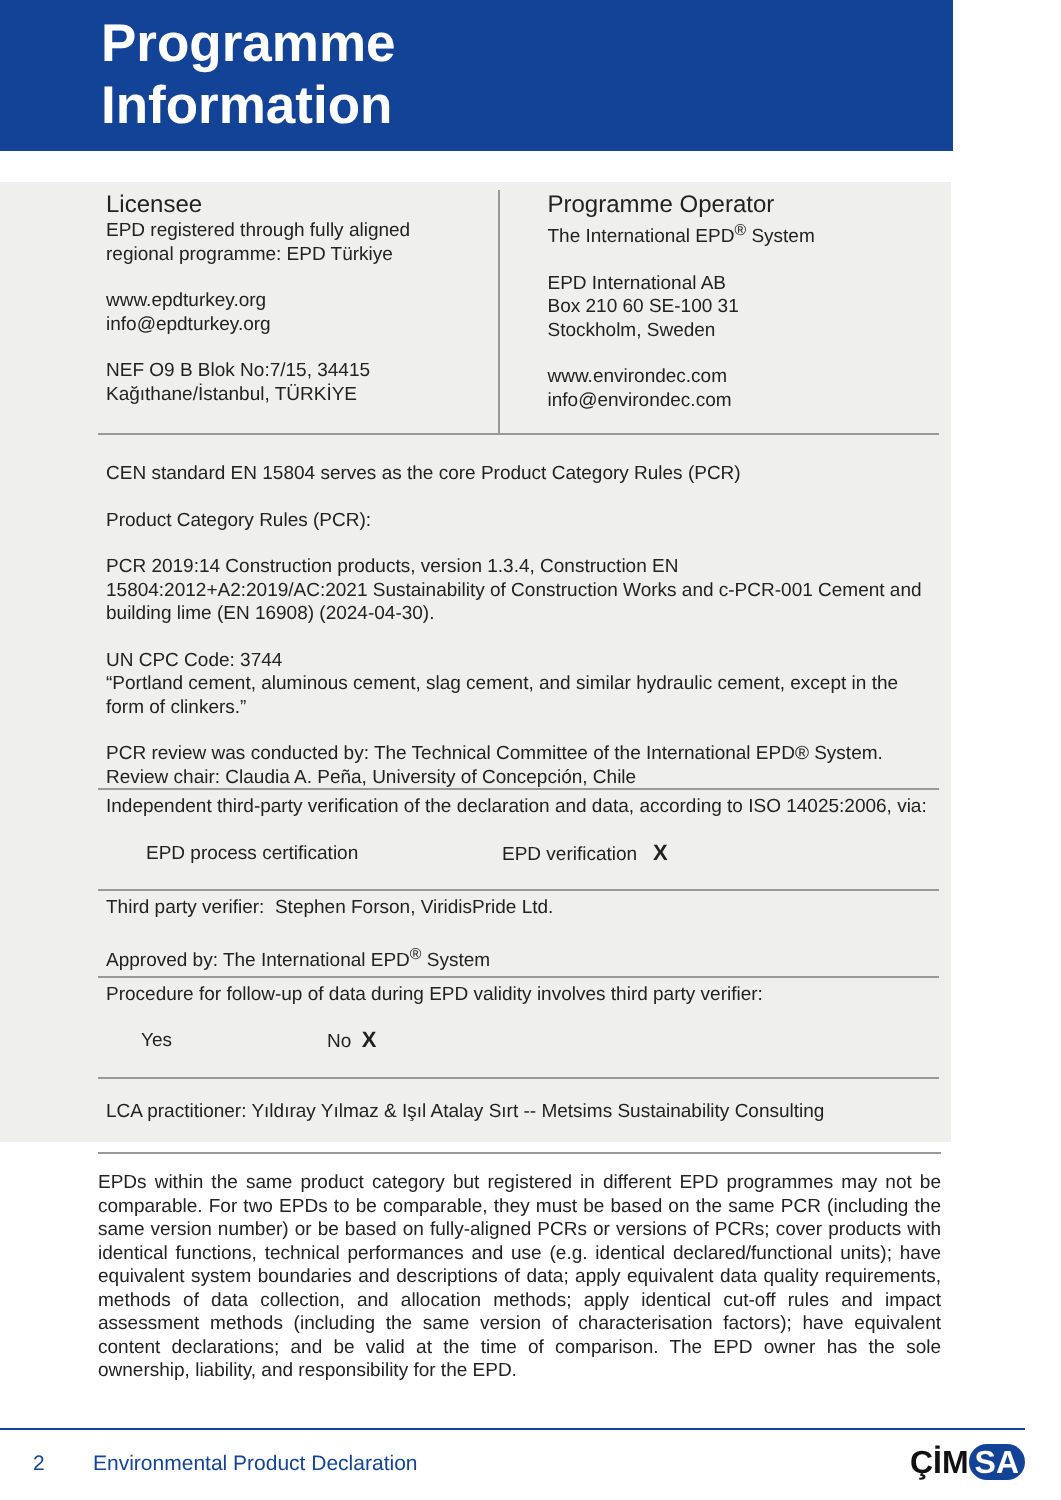Programme
Information
Licensee
EPD registered through fully aligned
regional programme: EPD Türkiye
www.epdturkey.org
info@epdturkey.org
NEF O9 B Blok No:7/15, 34415
Kağıthane/İstanbul, TÜRKİYE
Programme Operator
The International EPD<sup>®</sup> System
EPD International AB
Box 210 60 SE-100 31
Stockholm, Sweden
www.environdec.com
info@environdec.com
CEN standard EN 15804 serves as the core Product Category Rules (PCR)
Product Category Rules (PCR):
PCR 2019:14 Construction products, version 1.3.4, Construction EN 15804:2012+A2:2019/AC:2021 Sustainability of Construction Works and c-PCR-001 Cement and building lime (EN 16908) (2024-04-30).
UN CPC Code: 3744
“Portland cement, aluminous cement, slag cement, and similar hydraulic cement, except in the form of clinkers.”
PCR review was conducted by: The Technical Committee of the International EPD® System. Review chair: Claudia A. Peña, University of Concepción, Chile
Independent third-party verification of the declaration and data, according to ISO 14025:2006, via:
EPD process certification EPD verification X
Third party verifier: Stephen Forson, ViridisPride Ltd.
Approved by: The International EPD<sup>®</sup> System
Procedure for follow-up of data during EPD validity involves third party verifier:
Yes No X
LCA practitioner: Yıldıray Yılmaz & Işıl Atalay Sırt -- Metsims Sustainability Consulting
EPDs within the same product category but registered in different EPD programmes may not be comparable. For two EPDs to be comparable, they must be based on the same PCR (including the same version number) or be based on fully-aligned PCRs or versions of PCRs; cover products with identical functions, technical performances and use (e.g. identical declared/functional units); have equivalent system boundaries and descriptions of data; apply equivalent data quality requirements, methods of data collection, and allocation methods; apply identical cut-off rules and impact assessment methods (including the same version of characterisation factors); have equivalent content declarations; and be valid at the time of comparison. The EPD owner has the sole ownership, liability, and responsibility for the EPD.
2 Environmental Product Declaration ÇİM SA